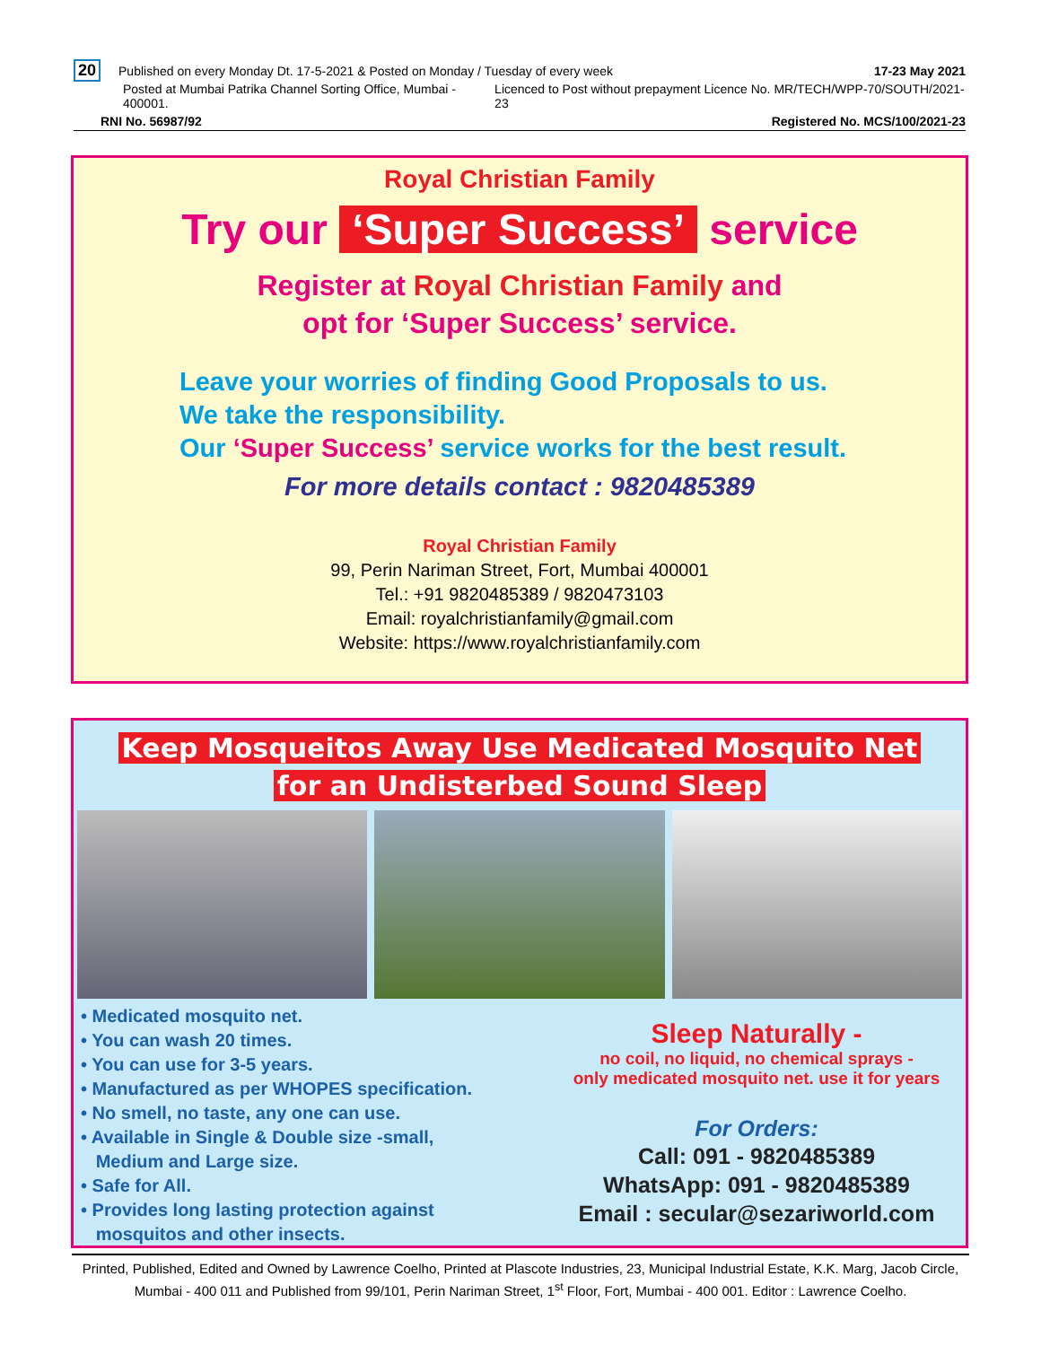20 Published on every Monday Dt. 17-5-2021 & Posted on Monday / Tuesday of every week
17-23 May 2021
Posted at Mumbai Patrika Channel Sorting Office, Mumbai - 400001.
Licenced to Post without prepayment Licence No. MR/TECH/WPP-70/SOUTH/2021-23
RNI No. 56987/92 Registered No. MCS/100/2021-23
Royal Christian Family
Try our ‘Super Success’ service
Register at Royal Christian Family and
opt for ‘Super Success’ service.
Leave your worries of finding Good Proposals to us.
We take the responsibility.
Our ‘Super Success’ service works for the best result.
For more details contact : 9820485389
Royal Christian Family
99, Perin Nariman Street, Fort, Mumbai 400001
Tel.: +91 9820485389 / 9820473103
Email: royalchristianfamily@gmail.com
Website: https://www.royalchristianfamily.com
Keep Mosqueitos Away Use Medicated Mosquito Net
for an Undisterbed Sound Sleep
• Medicated mosquito net.
• You can wash 20 times.
• You can use for 3-5 years.
• Manufactured as per WHOPES specification.
• No smell, no taste, any one can use.
• Available in Single & Double size -small,
Medium and Large size.
• Safe for All.
• Provides long lasting protection against
mosquitos and other insects.
Sleep Naturally -
no coil, no liquid, no chemical sprays -
only medicated mosquito net. use it for years
For Orders:
Call: 091 - 9820485389
WhatsApp: 091 - 9820485389
Email : secular@sezariworld.com
Printed, Published, Edited and Owned by Lawrence Coelho, Printed at Plascote Industries, 23, Municipal Industrial Estate, K.K. Marg, Jacob Circle, Mumbai - 400 011 and Published from 99/101, Perin Nariman Street, 1<sup>st</sup> Floor, Fort, Mumbai - 400 001. Editor : Lawrence Coelho.